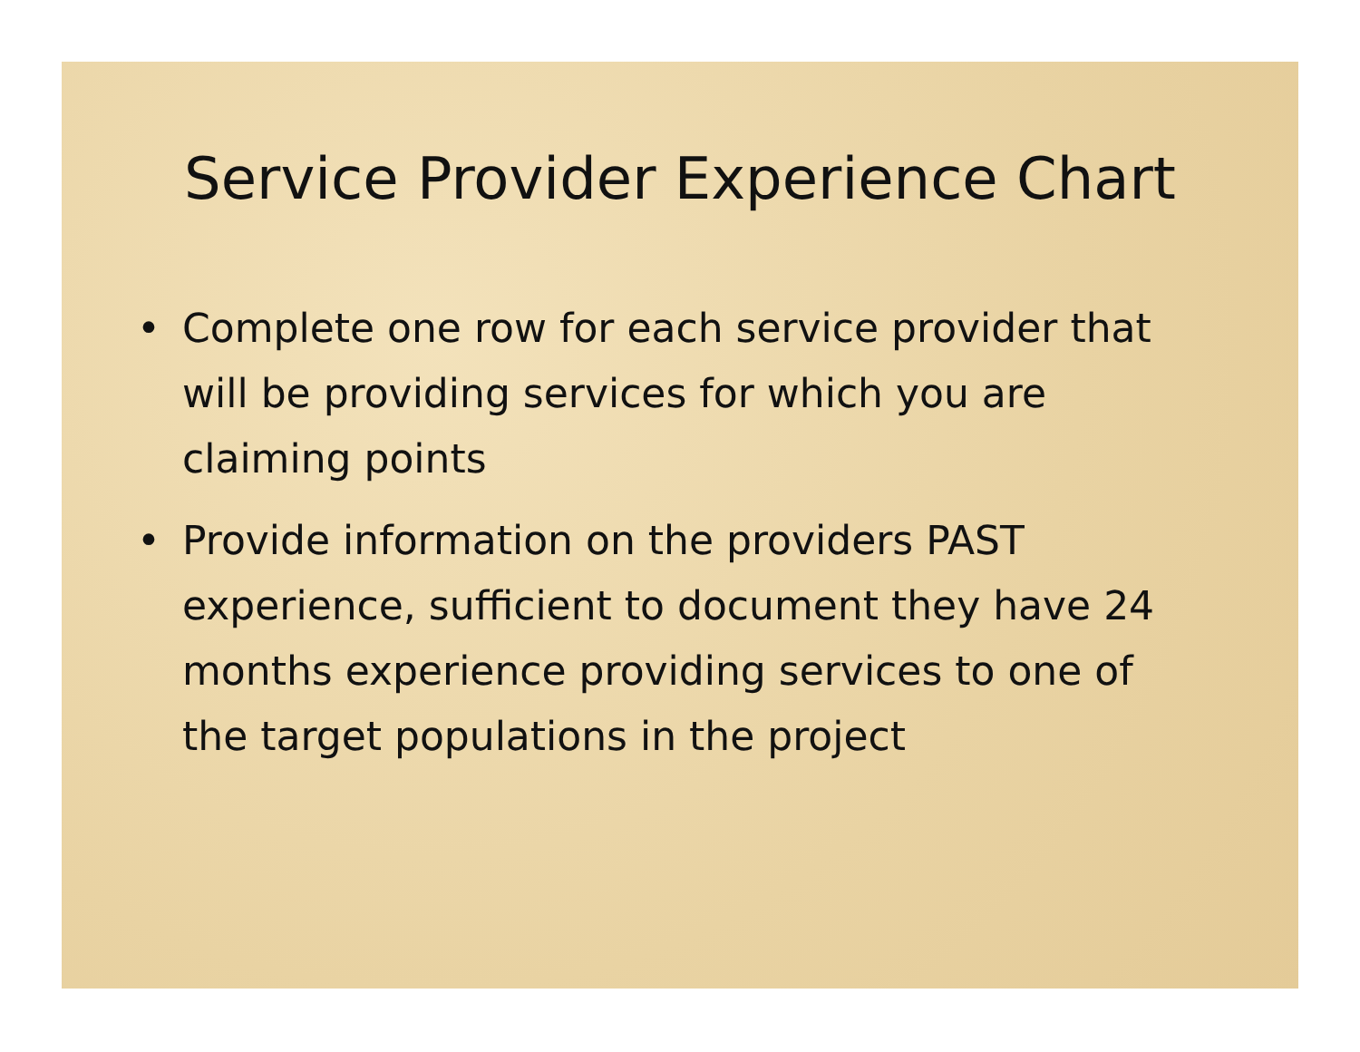Service Provider Experience Chart
• Complete one row for each service provider that will be providing services for which you are claiming points
• Provide information on the providers PAST experience, sufficient to document they have 24 months experience providing services to one of the target populations in the project